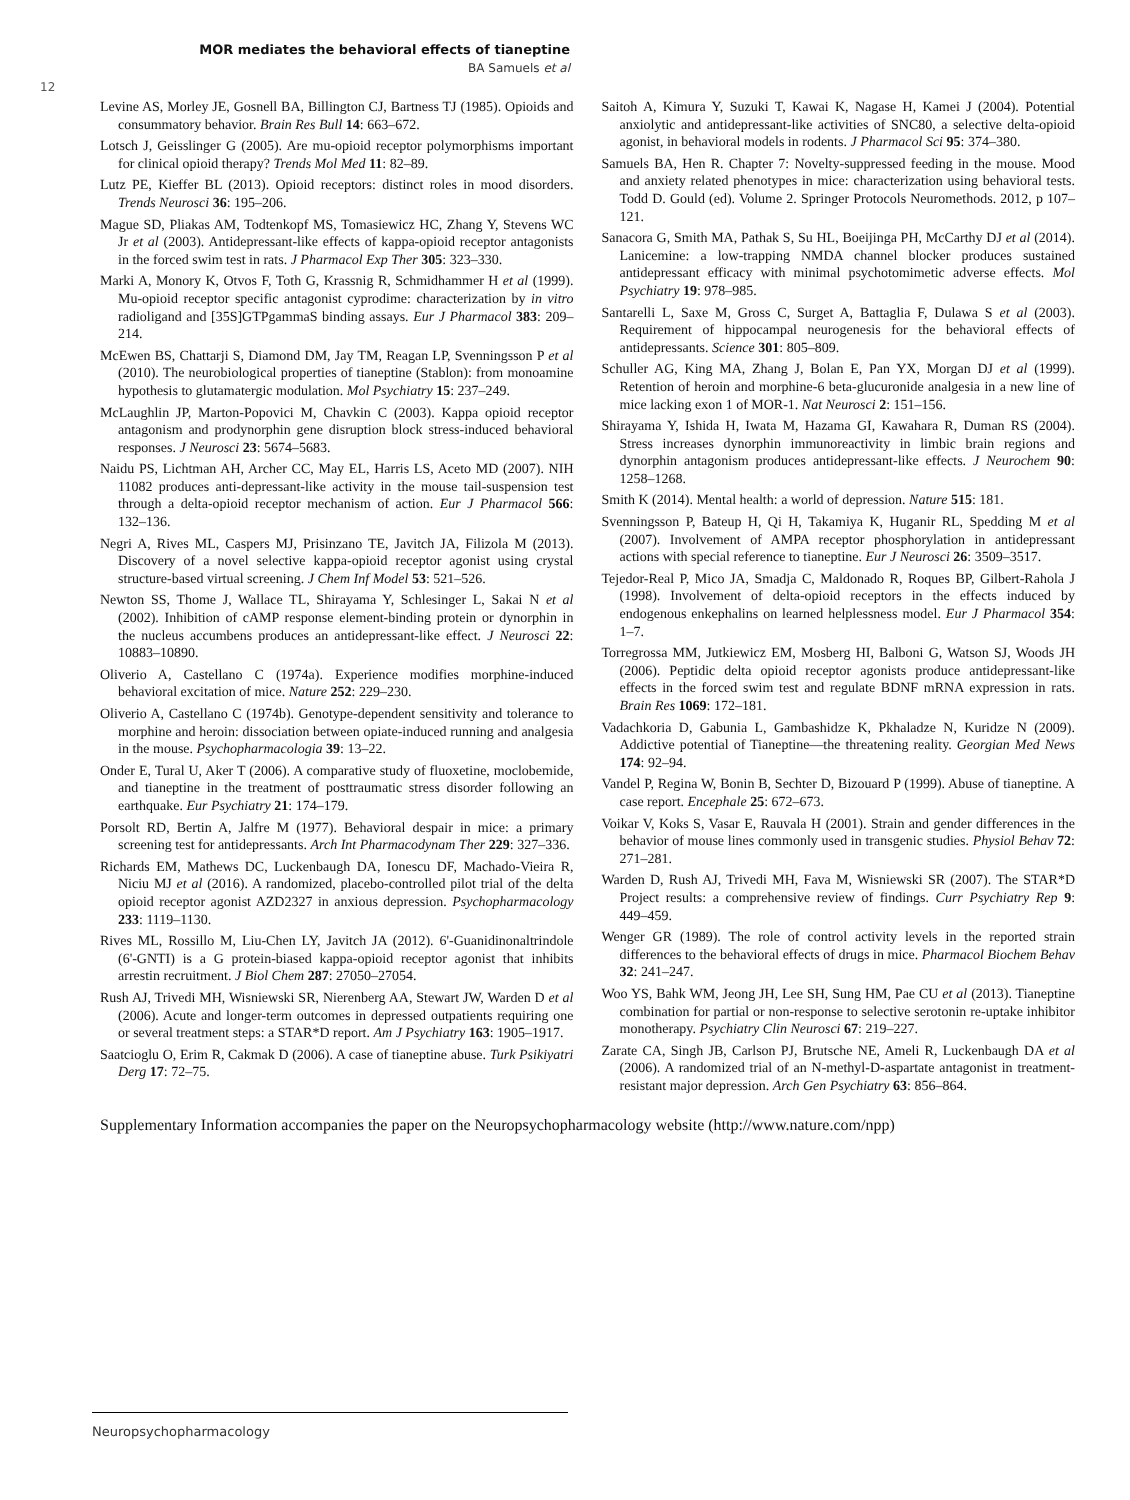MOR mediates the behavioral effects of tianeptine
BA Samuels et al
12
Levine AS, Morley JE, Gosnell BA, Billington CJ, Bartness TJ (1985). Opioids and consummatory behavior. Brain Res Bull 14: 663–672.
Lotsch J, Geisslinger G (2005). Are mu-opioid receptor polymorphisms important for clinical opioid therapy? Trends Mol Med 11: 82–89.
Lutz PE, Kieffer BL (2013). Opioid receptors: distinct roles in mood disorders. Trends Neurosci 36: 195–206.
Mague SD, Pliakas AM, Todtenkopf MS, Tomasiewicz HC, Zhang Y, Stevens WC Jr et al (2003). Antidepressant-like effects of kappa-opioid receptor antagonists in the forced swim test in rats. J Pharmacol Exp Ther 305: 323–330.
Marki A, Monory K, Otvos F, Toth G, Krassnig R, Schmidhammer H et al (1999). Mu-opioid receptor specific antagonist cyprodime: characterization by in vitro radioligand and [35S]GTPgammaS binding assays. Eur J Pharmacol 383: 209–214.
McEwen BS, Chattarji S, Diamond DM, Jay TM, Reagan LP, Svenningsson P et al (2010). The neurobiological properties of tianeptine (Stablon): from monoamine hypothesis to glutamatergic modulation. Mol Psychiatry 15: 237–249.
McLaughlin JP, Marton-Popovici M, Chavkin C (2003). Kappa opioid receptor antagonism and prodynorphin gene disruption block stress-induced behavioral responses. J Neurosci 23: 5674–5683.
Naidu PS, Lichtman AH, Archer CC, May EL, Harris LS, Aceto MD (2007). NIH 11082 produces anti-depressant-like activity in the mouse tail-suspension test through a delta-opioid receptor mechanism of action. Eur J Pharmacol 566: 132–136.
Negri A, Rives ML, Caspers MJ, Prisinzano TE, Javitch JA, Filizola M (2013). Discovery of a novel selective kappa-opioid receptor agonist using crystal structure-based virtual screening. J Chem Inf Model 53: 521–526.
Newton SS, Thome J, Wallace TL, Shirayama Y, Schlesinger L, Sakai N et al (2002). Inhibition of cAMP response element-binding protein or dynorphin in the nucleus accumbens produces an antidepressant-like effect. J Neurosci 22: 10883–10890.
Oliverio A, Castellano C (1974a). Experience modifies morphine-induced behavioral excitation of mice. Nature 252: 229–230.
Oliverio A, Castellano C (1974b). Genotype-dependent sensitivity and tolerance to morphine and heroin: dissociation between opiate-induced running and analgesia in the mouse. Psychopharmacologia 39: 13–22.
Onder E, Tural U, Aker T (2006). A comparative study of fluoxetine, moclobemide, and tianeptine in the treatment of posttraumatic stress disorder following an earthquake. Eur Psychiatry 21: 174–179.
Porsolt RD, Bertin A, Jalfre M (1977). Behavioral despair in mice: a primary screening test for antidepressants. Arch Int Pharmacodynam Ther 229: 327–336.
Richards EM, Mathews DC, Luckenbaugh DA, Ionescu DF, Machado-Vieira R, Niciu MJ et al (2016). A randomized, placebo-controlled pilot trial of the delta opioid receptor agonist AZD2327 in anxious depression. Psychopharmacology 233: 1119–1130.
Rives ML, Rossillo M, Liu-Chen LY, Javitch JA (2012). 6'-Guanidinonaltrindole (6'-GNTI) is a G protein-biased kappa-opioid receptor agonist that inhibits arrestin recruitment. J Biol Chem 287: 27050–27054.
Rush AJ, Trivedi MH, Wisniewski SR, Nierenberg AA, Stewart JW, Warden D et al (2006). Acute and longer-term outcomes in depressed outpatients requiring one or several treatment steps: a STAR*D report. Am J Psychiatry 163: 1905–1917.
Saatcioglu O, Erim R, Cakmak D (2006). A case of tianeptine abuse. Turk Psikiyatri Derg 17: 72–75.
Saitoh A, Kimura Y, Suzuki T, Kawai K, Nagase H, Kamei J (2004). Potential anxiolytic and antidepressant-like activities of SNC80, a selective delta-opioid agonist, in behavioral models in rodents. J Pharmacol Sci 95: 374–380.
Samuels BA, Hen R. Chapter 7: Novelty-suppressed feeding in the mouse. Mood and anxiety related phenotypes in mice: characterization using behavioral tests. Todd D. Gould (ed). Volume 2. Springer Protocols Neuromethods. 2012, p 107–121.
Sanacora G, Smith MA, Pathak S, Su HL, Boeijinga PH, McCarthy DJ et al (2014). Lanicemine: a low-trapping NMDA channel blocker produces sustained antidepressant efficacy with minimal psychotomimetic adverse effects. Mol Psychiatry 19: 978–985.
Santarelli L, Saxe M, Gross C, Surget A, Battaglia F, Dulawa S et al (2003). Requirement of hippocampal neurogenesis for the behavioral effects of antidepressants. Science 301: 805–809.
Schuller AG, King MA, Zhang J, Bolan E, Pan YX, Morgan DJ et al (1999). Retention of heroin and morphine-6 beta-glucuronide analgesia in a new line of mice lacking exon 1 of MOR-1. Nat Neurosci 2: 151–156.
Shirayama Y, Ishida H, Iwata M, Hazama GI, Kawahara R, Duman RS (2004). Stress increases dynorphin immunoreactivity in limbic brain regions and dynorphin antagonism produces antidepressant-like effects. J Neurochem 90: 1258–1268.
Smith K (2014). Mental health: a world of depression. Nature 515: 181.
Svenningsson P, Bateup H, Qi H, Takamiya K, Huganir RL, Spedding M et al (2007). Involvement of AMPA receptor phosphorylation in antidepressant actions with special reference to tianeptine. Eur J Neurosci 26: 3509–3517.
Tejedor-Real P, Mico JA, Smadja C, Maldonado R, Roques BP, Gilbert-Rahola J (1998). Involvement of delta-opioid receptors in the effects induced by endogenous enkephalins on learned helplessness model. Eur J Pharmacol 354: 1–7.
Torregrossa MM, Jutkiewicz EM, Mosberg HI, Balboni G, Watson SJ, Woods JH (2006). Peptidic delta opioid receptor agonists produce antidepressant-like effects in the forced swim test and regulate BDNF mRNA expression in rats. Brain Res 1069: 172–181.
Vadachkoria D, Gabunia L, Gambashidze K, Pkhaladze N, Kuridze N (2009). Addictive potential of Tianeptine—the threatening reality. Georgian Med News 174: 92–94.
Vandel P, Regina W, Bonin B, Sechter D, Bizouard P (1999). Abuse of tianeptine. A case report. Encephale 25: 672–673.
Voikar V, Koks S, Vasar E, Rauvala H (2001). Strain and gender differences in the behavior of mouse lines commonly used in transgenic studies. Physiol Behav 72: 271–281.
Warden D, Rush AJ, Trivedi MH, Fava M, Wisniewski SR (2007). The STAR*D Project results: a comprehensive review of findings. Curr Psychiatry Rep 9: 449–459.
Wenger GR (1989). The role of control activity levels in the reported strain differences to the behavioral effects of drugs in mice. Pharmacol Biochem Behav 32: 241–247.
Woo YS, Bahk WM, Jeong JH, Lee SH, Sung HM, Pae CU et al (2013). Tianeptine combination for partial or non-response to selective serotonin re-uptake inhibitor monotherapy. Psychiatry Clin Neurosci 67: 219–227.
Zarate CA, Singh JB, Carlson PJ, Brutsche NE, Ameli R, Luckenbaugh DA et al (2006). A randomized trial of an N-methyl-D-aspartate antagonist in treatment-resistant major depression. Arch Gen Psychiatry 63: 856–864.
Supplementary Information accompanies the paper on the Neuropsychopharmacology website (http://www.nature.com/npp)
Neuropsychopharmacology